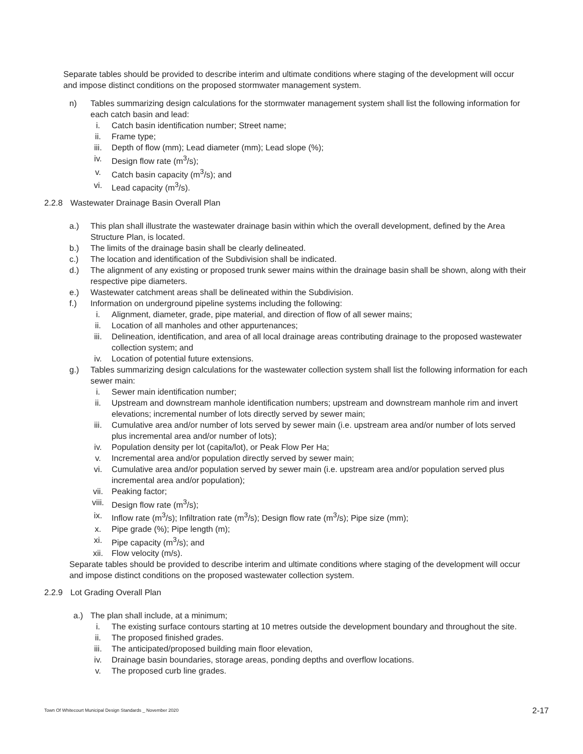Separate tables should be provided to describe interim and ultimate conditions where staging of the development will occur and impose distinct conditions on the proposed stormwater management system.
n) Tables summarizing design calculations for the stormwater management system shall list the following information for each catch basin and lead:
i. Catch basin identification number; Street name;
ii. Frame type;
iii. Depth of flow (mm); Lead diameter (mm); Lead slope (%);
iv. Design flow rate (m<sup>3</sup>/s);
v. Catch basin capacity (m<sup>3</sup>/s); and
vi. Lead capacity (m<sup>3</sup>/s).
2.2.8 Wastewater Drainage Basin Overall Plan
a.) This plan shall illustrate the wastewater drainage basin within which the overall development, defined by the Area Structure Plan, is located.
b.) The limits of the drainage basin shall be clearly delineated.
c.) The location and identification of the Subdivision shall be indicated.
d.) The alignment of any existing or proposed trunk sewer mains within the drainage basin shall be shown, along with their respective pipe diameters.
e.) Wastewater catchment areas shall be delineated within the Subdivision.
f.) Information on underground pipeline systems including the following:
i. Alignment, diameter, grade, pipe material, and direction of flow of all sewer mains;
ii. Location of all manholes and other appurtenances;
iii. Delineation, identification, and area of all local drainage areas contributing drainage to the proposed wastewater collection system; and
iv. Location of potential future extensions.
g.) Tables summarizing design calculations for the wastewater collection system shall list the following information for each sewer main:
i. Sewer main identification number;
ii. Upstream and downstream manhole identification numbers; upstream and downstream manhole rim and invert elevations; incremental number of lots directly served by sewer main;
iii. Cumulative area and/or number of lots served by sewer main (i.e. upstream area and/or number of lots served plus incremental area and/or number of lots);
iv. Population density per lot (capita/lot), or Peak Flow Per Ha;
v. Incremental area and/or population directly served by sewer main;
vi. Cumulative area and/or population served by sewer main (i.e. upstream area and/or population served plus incremental area and/or population);
vii. Peaking factor;
viii. Design flow rate (m<sup>3</sup>/s);
ix. Inflow rate (m<sup>3</sup>/s); Infiltration rate (m<sup>3</sup>/s); Design flow rate (m<sup>3</sup>/s); Pipe size (mm);
x. Pipe grade (%); Pipe length (m);
xi. Pipe capacity (m<sup>3</sup>/s); and
xii. Flow velocity (m/s).
Separate tables should be provided to describe interim and ultimate conditions where staging of the development will occur and impose distinct conditions on the proposed wastewater collection system.
2.2.9 Lot Grading Overall Plan
a.) The plan shall include, at a minimum;
i. The existing surface contours starting at 10 metres outside the development boundary and throughout the site.
ii. The proposed finished grades.
iii. The anticipated/proposed building main floor elevation,
iv. Drainage basin boundaries, storage areas, ponding depths and overflow locations.
v. The proposed curb line grades.
Town Of Whitecourt Municipal Design Standards _ November 2020 2-17